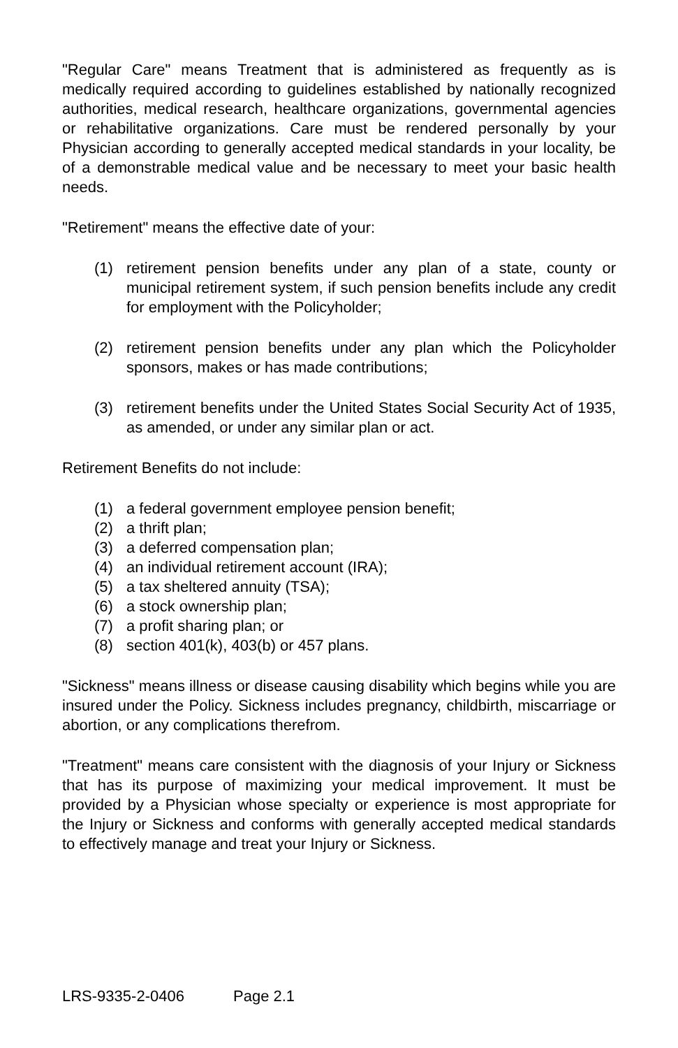"Regular Care" means Treatment that is administered as frequently as is medically required according to guidelines established by nationally recognized authorities, medical research, healthcare organizations, governmental agencies or rehabilitative organizations. Care must be rendered personally by your Physician according to generally accepted medical standards in your locality, be of a demonstrable medical value and be necessary to meet your basic health needs.
"Retirement" means the effective date of your:
(1) retirement pension benefits under any plan of a state, county or municipal retirement system, if such pension benefits include any credit for employment with the Policyholder;
(2) retirement pension benefits under any plan which the Policyholder sponsors, makes or has made contributions;
(3) retirement benefits under the United States Social Security Act of 1935, as amended, or under any similar plan or act.
Retirement Benefits do not include:
(1) a federal government employee pension benefit;
(2) a thrift plan;
(3) a deferred compensation plan;
(4) an individual retirement account (IRA);
(5) a tax sheltered annuity (TSA);
(6) a stock ownership plan;
(7) a profit sharing plan; or
(8) section 401(k), 403(b) or 457 plans.
"Sickness" means illness or disease causing disability which begins while you are insured under the Policy. Sickness includes pregnancy, childbirth, miscarriage or abortion, or any complications therefrom.
"Treatment" means care consistent with the diagnosis of your Injury or Sickness that has its purpose of maximizing your medical improvement. It must be provided by a Physician whose specialty or experience is most appropriate for the Injury or Sickness and conforms with generally accepted medical standards to effectively manage and treat your Injury or Sickness.
LRS-9335-2-0406 Page 2.1